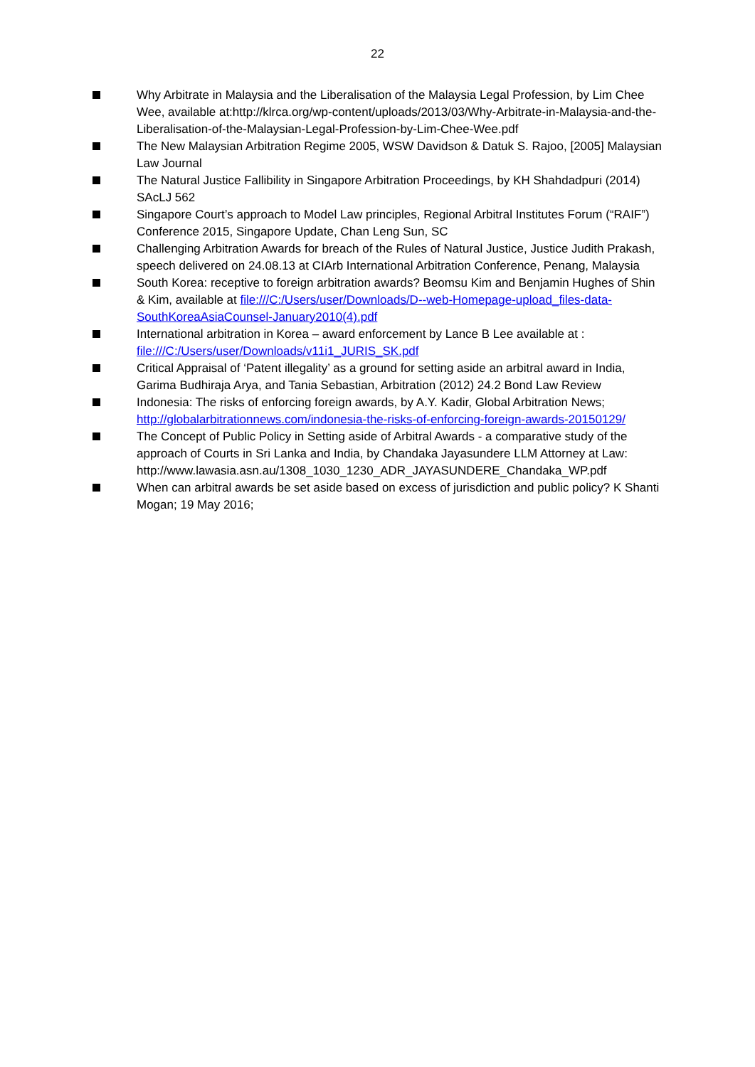22
Why Arbitrate in Malaysia and the Liberalisation of the Malaysia Legal Profession, by Lim Chee Wee, available at:http://klrca.org/wp-content/uploads/2013/03/Why-Arbitrate-in-Malaysia-and-the-Liberalisation-of-the-Malaysian-Legal-Profession-by-Lim-Chee-Wee.pdf
The New Malaysian Arbitration Regime 2005, WSW Davidson & Datuk S. Rajoo, [2005] Malaysian Law Journal
The Natural Justice Fallibility in Singapore Arbitration Proceedings, by KH Shahdadpuri (2014) SAcLJ 562
Singapore Court’s approach to Model Law principles, Regional Arbitral Institutes Forum (“RAIF”) Conference 2015, Singapore Update, Chan Leng Sun, SC
Challenging Arbitration Awards for breach of the Rules of Natural Justice, Justice Judith Prakash, speech delivered on 24.08.13 at CIArb International Arbitration Conference, Penang, Malaysia
South Korea: receptive to foreign arbitration awards? Beomsu Kim and Benjamin Hughes of Shin & Kim, available at file:///C:/Users/user/Downloads/D--web-Homepage-upload_files-data-SouthKoreaAsiaCounsel-January2010(4).pdf
International arbitration in Korea – award enforcement by Lance B Lee available at : file:///C:/Users/user/Downloads/v11i1_JURIS_SK.pdf
Critical Appraisal of ‘Patent illegality’ as a ground for setting aside an arbitral award in India, Garima Budhiraja Arya, and Tania Sebastian, Arbitration (2012) 24.2 Bond Law Review
Indonesia: The risks of enforcing foreign awards, by A.Y. Kadir, Global Arbitration News; http://globalarbitrationnews.com/indonesia-the-risks-of-enforcing-foreign-awards-20150129/
The Concept of Public Policy in Setting aside of Arbitral Awards - a comparative study of the approach of Courts in Sri Lanka and India, by Chandaka Jayasundere LLM Attorney at Law: http://www.lawasia.asn.au/1308_1030_1230_ADR_JAYASUNDERE_Chandaka_WP.pdf
When can arbitral awards be set aside based on excess of jurisdiction and public policy? K Shanti Mogan; 19 May 2016;